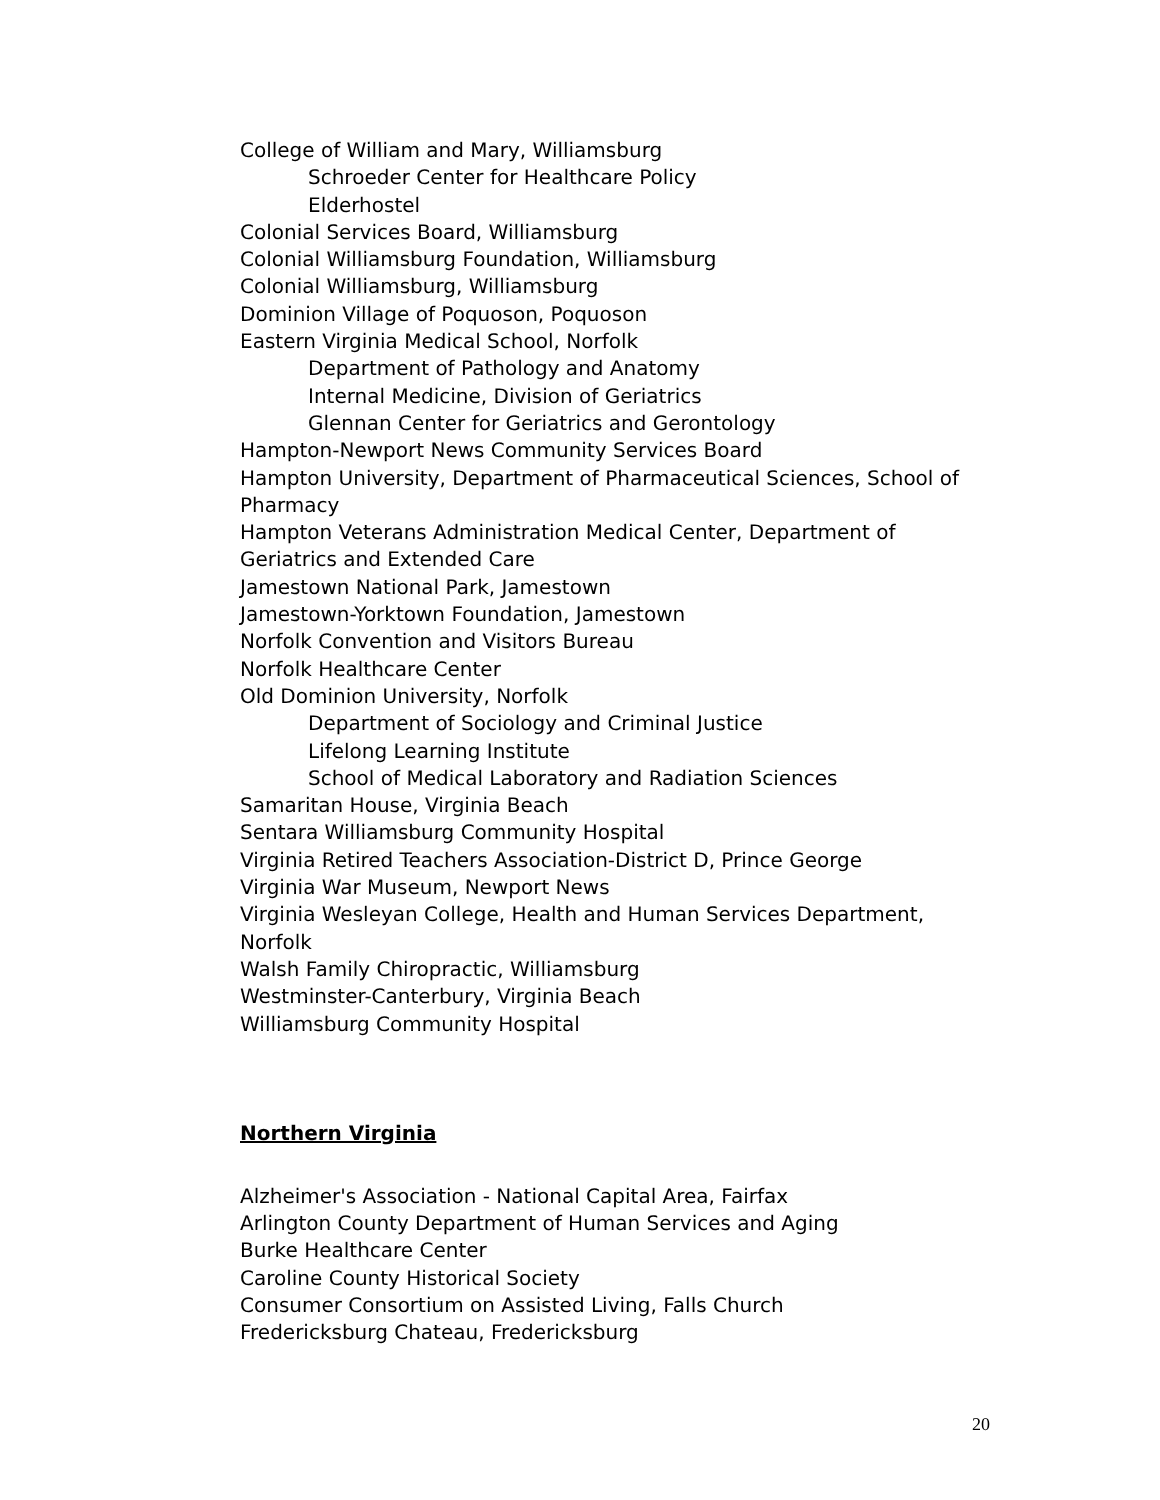College of William and Mary, Williamsburg
Schroeder Center for Healthcare Policy
Elderhostel
Colonial Services Board, Williamsburg
Colonial Williamsburg Foundation, Williamsburg
Colonial Williamsburg, Williamsburg
Dominion Village of Poquoson, Poquoson
Eastern Virginia Medical School, Norfolk
Department of Pathology and Anatomy
Internal Medicine, Division of Geriatrics
Glennan Center for Geriatrics and Gerontology
Hampton-Newport News Community Services Board
Hampton University, Department of Pharmaceutical Sciences, School of Pharmacy
Hampton Veterans Administration Medical Center, Department of Geriatrics and Extended Care
Jamestown National Park, Jamestown
Jamestown-Yorktown Foundation, Jamestown
Norfolk Convention and Visitors Bureau
Norfolk Healthcare Center
Old Dominion University, Norfolk
Department of Sociology and Criminal Justice
Lifelong Learning Institute
School of Medical Laboratory and Radiation Sciences
Samaritan House, Virginia Beach
Sentara Williamsburg Community Hospital
Virginia Retired Teachers Association-District D, Prince George
Virginia War Museum, Newport News
Virginia Wesleyan College, Health and Human Services Department, Norfolk
Walsh Family Chiropractic, Williamsburg
Westminster-Canterbury, Virginia Beach
Williamsburg Community Hospital
Northern Virginia
Alzheimer's Association - National Capital Area, Fairfax
Arlington County Department of Human Services and Aging
Burke Healthcare Center
Caroline County Historical Society
Consumer Consortium on Assisted Living, Falls Church
Fredericksburg Chateau, Fredericksburg
20